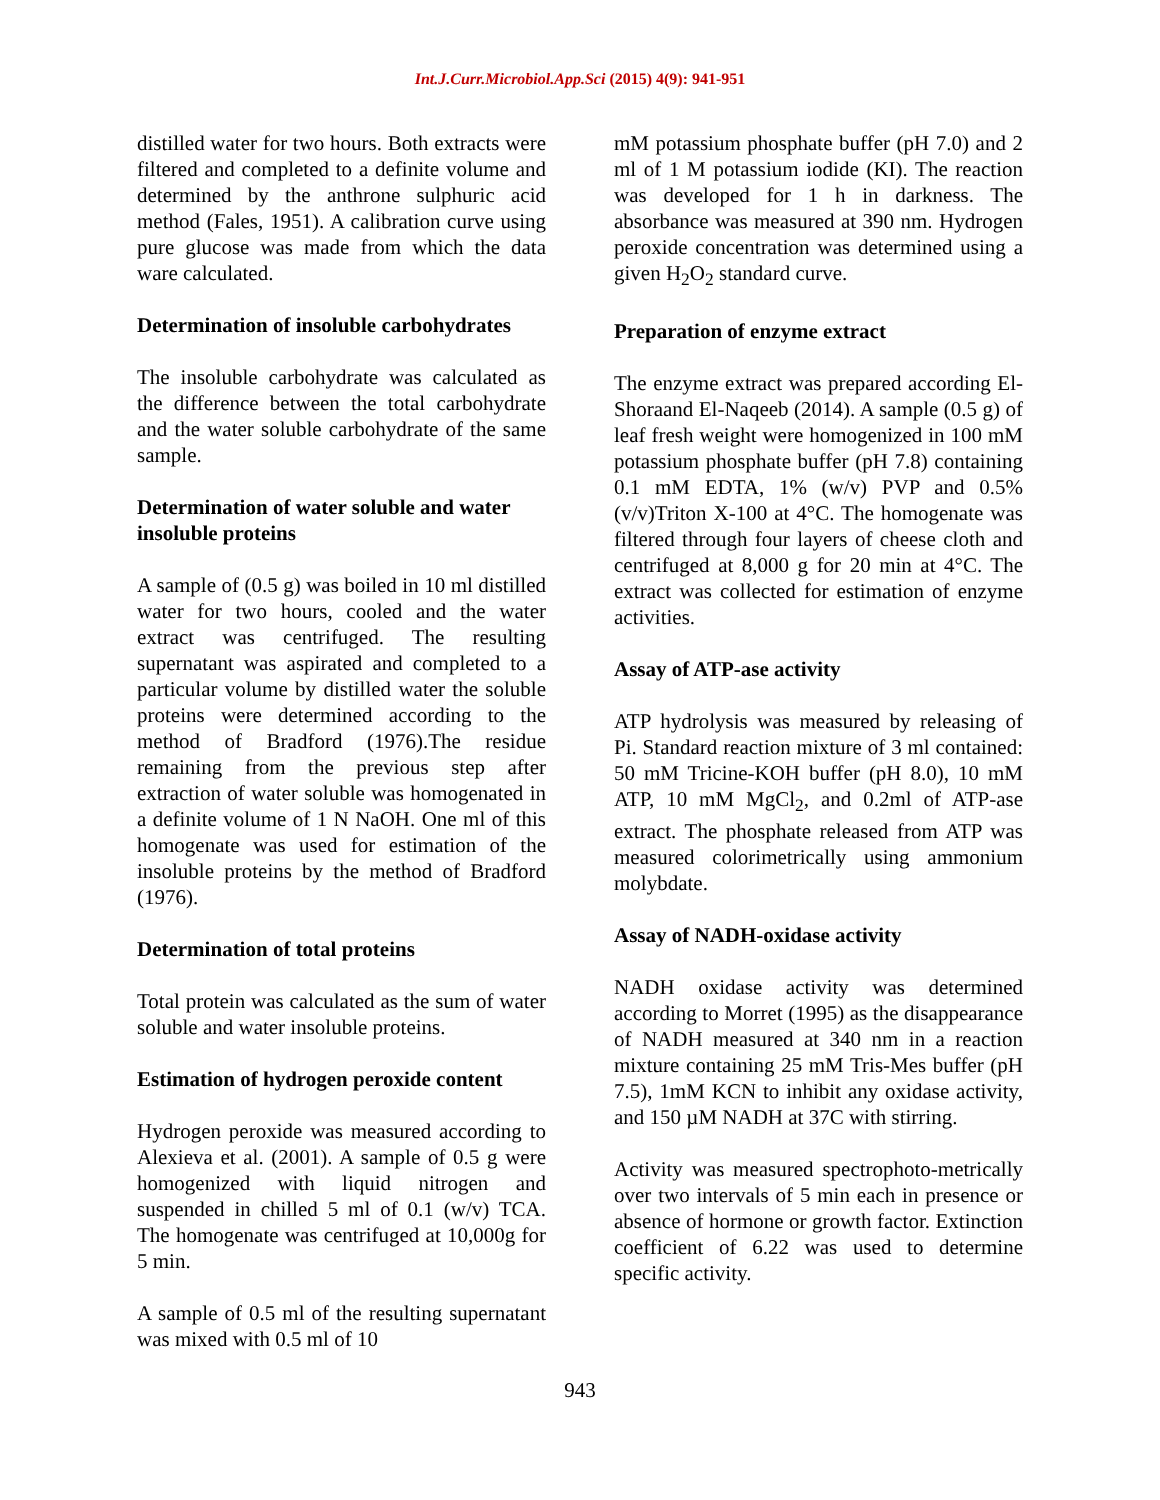Int.J.Curr.Microbiol.App.Sci (2015) 4(9): 941-951
distilled water for two hours. Both extracts were filtered and completed to a definite volume and determined by the anthrone sulphuric acid method (Fales, 1951). A calibration curve using pure glucose was made from which the data ware calculated.
Determination of insoluble carbohydrates
The insoluble carbohydrate was calculated as the difference between the total carbohydrate and the water soluble carbohydrate of the same sample.
Determination of water soluble and water insoluble proteins
A sample of (0.5 g) was boiled in 10 ml distilled water for two hours, cooled and the water extract was centrifuged. The resulting supernatant was aspirated and completed to a particular volume by distilled water the soluble proteins were determined according to the method of Bradford (1976).The residue remaining from the previous step after extraction of water soluble was homogenated in a definite volume of 1 N NaOH. One ml of this homogenate was used for estimation of the insoluble proteins by the method of Bradford (1976).
Determination of total proteins
Total protein was calculated as the sum of water soluble and water insoluble proteins.
Estimation of hydrogen peroxide content
Hydrogen peroxide was measured according to Alexieva et al. (2001). A sample of 0.5 g were homogenized with liquid nitrogen and suspended in chilled 5 ml of 0.1 (w/v) TCA. The homogenate was centrifuged at 10,000g for 5 min.
A sample of 0.5 ml of the resulting supernatant was mixed with 0.5 ml of 10
mM potassium phosphate buffer (pH 7.0) and 2 ml of 1 M potassium iodide (KI). The reaction was developed for 1 h in darkness. The absorbance was measured at 390 nm. Hydrogen peroxide concentration was determined using a given H<sub>2</sub>O<sub>2</sub> standard curve.
Preparation of enzyme extract
The enzyme extract was prepared according El-Shoraand El-Naqeeb (2014). A sample (0.5 g) of leaf fresh weight were homogenized in 100 mM potassium phosphate buffer (pH 7.8) containing 0.1 mM EDTA, 1% (w/v) PVP and 0.5% (v/v)Triton X-100 at 4°C. The homogenate was filtered through four layers of cheese cloth and centrifuged at 8,000 g for 20 min at 4°C. The extract was collected for estimation of enzyme activities.
Assay of ATP-ase activity
ATP hydrolysis was measured by releasing of Pi. Standard reaction mixture of 3 ml contained: 50 mM Tricine-KOH buffer (pH 8.0), 10 mM ATP, 10 mM MgCl<sub>2</sub>, and 0.2ml of ATP-ase extract. The phosphate released from ATP was measured colorimetrically using ammonium molybdate.
Assay of NADH-oxidase activity
NADH oxidase activity was determined according to Morret (1995) as the disappearance of NADH measured at 340 nm in a reaction mixture containing 25 mM Tris-Mes buffer (pH 7.5), 1mM KCN to inhibit any oxidase activity, and 150 µM NADH at 37C with stirring.
Activity was measured spectrophoto-metrically over two intervals of 5 min each in presence or absence of hormone or growth factor. Extinction coefficient of 6.22 was used to determine specific activity.
943